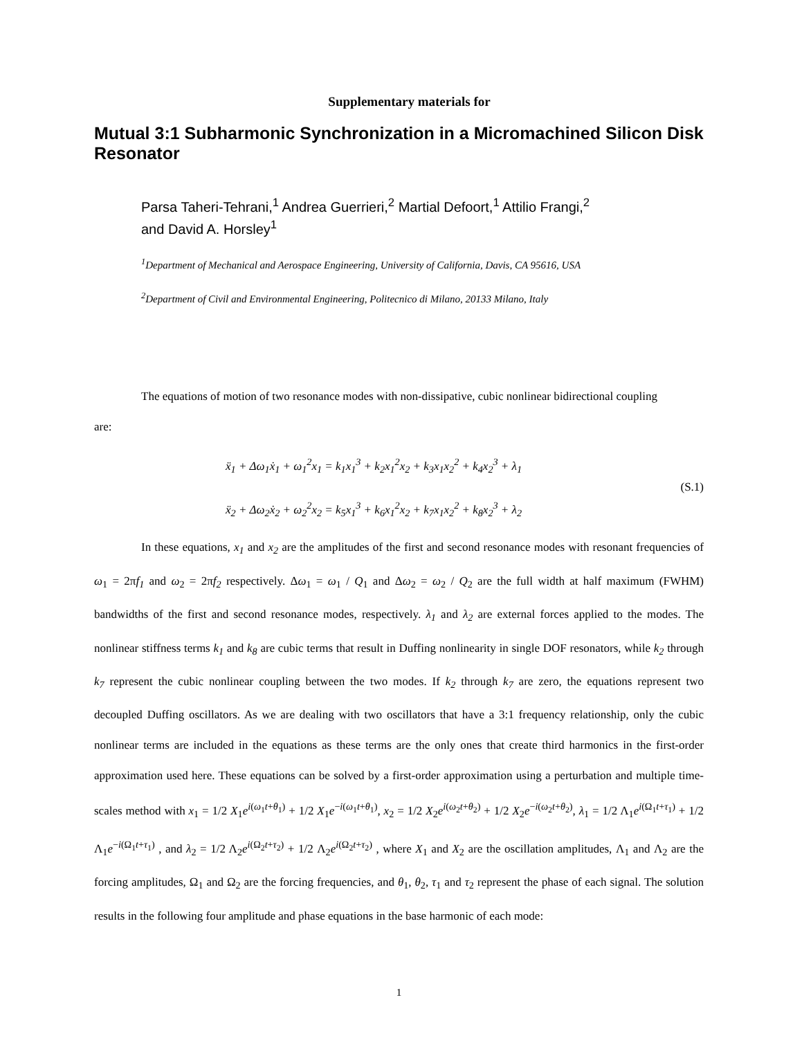Supplementary materials for
Mutual 3:1 Subharmonic Synchronization in a Micromachined Silicon Disk Resonator
Parsa Taheri-Tehrani,<sup>1</sup> Andrea Guerrieri,<sup>2</sup> Martial Defoort,<sup>1</sup> Attilio Frangi,<sup>2</sup>
and David A. Horsley<sup>1</sup>
<sup>1</sup> Department of Mechanical and Aerospace Engineering, University of California, Davis, CA 95616, USA
<sup>2</sup> Department of Civil and Environmental Engineering, Politecnico di Milano, 20133 Milano, Italy
The equations of motion of two resonance modes with non-dissipative, cubic nonlinear bidirectional coupling
are:
ẍ<sub>1</sub> + Δω<sub>1</sub>ẋ<sub>1</sub> + ω<sub>1</sub><sup>2</sup>x<sub>1</sub> = k<sub>1</sub>x<sub>1</sub><sup>3</sup> + k<sub>2</sub>x<sub>1</sub><sup>2</sup>x<sub>2</sub> + k<sub>3</sub>x<sub>1</sub>x<sub>2</sub><sup>2</sup> + k<sub>4</sub>x<sub>2</sub><sup>3</sup> + λ<sub>1</sub>
ẍ<sub>2</sub> + Δω<sub>2</sub>ẋ<sub>2</sub> + ω<sub>2</sub><sup>2</sup>x<sub>2</sub> = k<sub>5</sub>x<sub>1</sub><sup>3</sup> + k<sub>6</sub>x<sub>1</sub><sup>2</sup>x<sub>2</sub> + k<sub>7</sub>x<sub>1</sub>x<sub>2</sub><sup>2</sup> + k<sub>8</sub>x<sub>2</sub><sup>3</sup> + λ<sub>2</sub>
(S.1)
In these equations, x<sub>1</sub> and x<sub>2</sub> are the amplitudes of the first and second resonance modes with resonant frequencies of ω<sub>1</sub> = 2πf<sub>1</sub> and ω<sub>2</sub> = 2πf<sub>2</sub> respectively. Δω<sub>1</sub> = ω<sub>1</sub> / Q<sub>1</sub> and Δω<sub>2</sub> = ω<sub>2</sub> / Q<sub>2</sub> are the full width at half maximum (FWHM) bandwidths of the first and second resonance modes, respectively. λ<sub>1</sub> and λ<sub>2</sub> are external forces applied to the modes. The nonlinear stiffness terms k<sub>1</sub> and k<sub>8</sub> are cubic terms that result in Duffing nonlinearity in single DOF resonators, while k<sub>2</sub> through k<sub>7</sub> represent the cubic nonlinear coupling between the two modes. If k<sub>2</sub> through k<sub>7</sub> are zero, the equations represent two decoupled Duffing oscillators. As we are dealing with two oscillators that have a 3:1 frequency relationship, only the cubic nonlinear terms are included in the equations as these terms are the only ones that create third harmonics in the first-order approximation used here. These equations can be solved by a first-order approximation using a perturbation and multiple time-scales method with x<sub>1</sub> = 1/2 X<sub>1</sub>e<sup>i(ω<sub>1</sub>t+θ<sub>1</sub>)</sup> + 1/2 X<sub>1</sub>e<sup>−i(ω<sub>1</sub>t+θ<sub>1</sub>)</sup>, x<sub>2</sub> = 1/2 X<sub>2</sub>e<sup>i(ω<sub>2</sub>t+θ<sub>2</sub>)</sup> + 1/2 X<sub>2</sub>e<sup>−i(ω<sub>2</sub>t+θ<sub>2</sub>)</sup>, λ<sub>1</sub> = 1/2 Λ<sub>1</sub>e<sup>i(Ω<sub>1</sub>t+τ<sub>1</sub>)</sup> + 1/2 Λ<sub>1</sub>e<sup>−i(Ω<sub>1</sub>t+τ<sub>1</sub>)</sup> , and λ<sub>2</sub> = 1/2 Λ<sub>2</sub>e<sup>i(Ω<sub>2</sub>t+τ<sub>2</sub>)</sup> + 1/2 Λ<sub>2</sub>e<sup>i(Ω<sub>2</sub>t+τ<sub>2</sub>)</sup> , where X<sub>1</sub> and X<sub>2</sub> are the oscillation amplitudes, Λ<sub>1</sub> and Λ<sub>2</sub> are the forcing amplitudes, Ω<sub>1</sub> and Ω<sub>2</sub> are the forcing frequencies, and θ<sub>1</sub>, θ<sub>2</sub>, τ<sub>1</sub> and τ<sub>2</sub> represent the phase of each signal. The solution results in the following four amplitude and phase equations in the base harmonic of each mode:
1